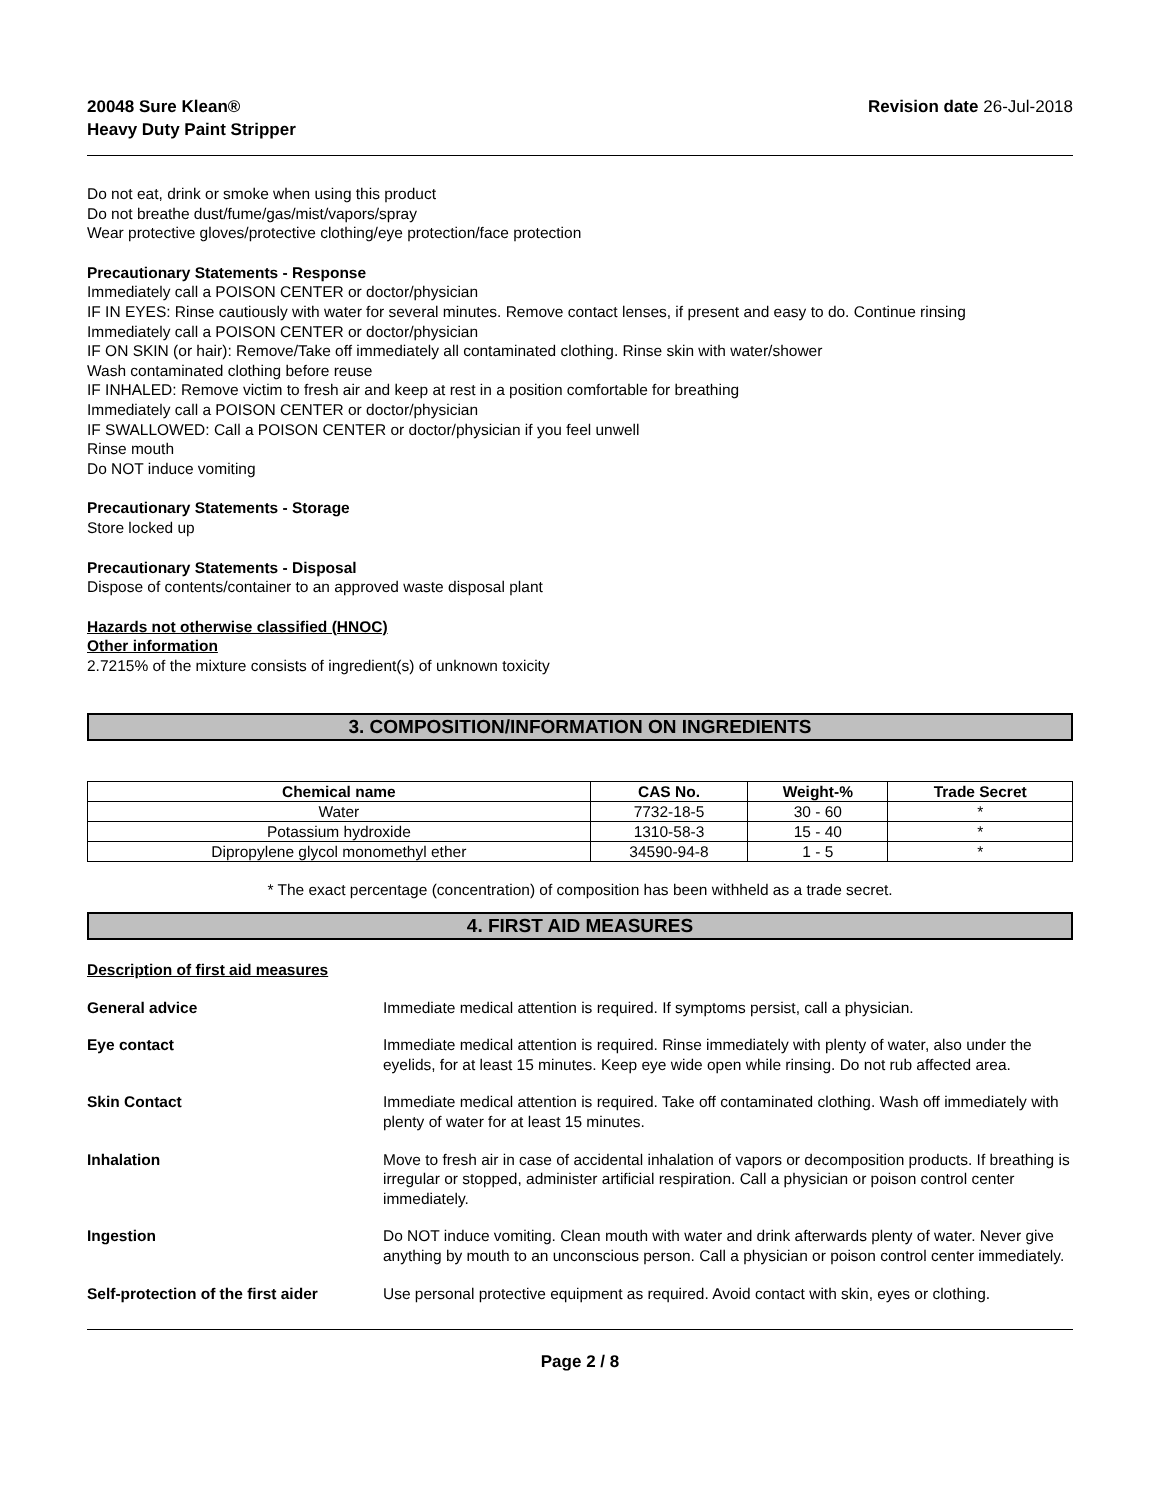20048 Sure Klean®
Heavy Duty Paint Stripper
Revision date 26-Jul-2018
Do not eat, drink or smoke when using this product
Do not breathe dust/fume/gas/mist/vapors/spray
Wear protective gloves/protective clothing/eye protection/face protection
Precautionary Statements - Response
Immediately call a POISON CENTER or doctor/physician
IF IN EYES: Rinse cautiously with water for several minutes. Remove contact lenses, if present and easy to do. Continue rinsing
Immediately call a POISON CENTER or doctor/physician
IF ON SKIN (or hair): Remove/Take off immediately all contaminated clothing. Rinse skin with water/shower
Wash contaminated clothing before reuse
IF INHALED: Remove victim to fresh air and keep at rest in a position comfortable for breathing
Immediately call a POISON CENTER or doctor/physician
IF SWALLOWED: Call a POISON CENTER or doctor/physician if you feel unwell
Rinse mouth
Do NOT induce vomiting
Precautionary Statements - Storage
Store locked up
Precautionary Statements - Disposal
Dispose of contents/container to an approved waste disposal plant
Hazards not otherwise classified (HNOC)
Other information
2.7215% of the mixture consists of ingredient(s) of unknown toxicity
3. COMPOSITION/INFORMATION ON INGREDIENTS
| Chemical name | CAS No. | Weight-% | Trade Secret |
| --- | --- | --- | --- |
| Water | 7732-18-5 | 30 - 60 | * |
| Potassium hydroxide | 1310-58-3 | 15 - 40 | * |
| Dipropylene glycol monomethyl ether | 34590-94-8 | 1 - 5 | * |
* The exact percentage (concentration) of composition has been withheld as a trade secret.
4. FIRST AID MEASURES
Description of first aid measures
| General advice | Immediate medical attention is required. If symptoms persist, call a physician. |
| Eye contact | Immediate medical attention is required. Rinse immediately with plenty of water, also under the eyelids, for at least 15 minutes. Keep eye wide open while rinsing. Do not rub affected area. |
| Skin Contact | Immediate medical attention is required. Take off contaminated clothing. Wash off immediately with plenty of water for at least 15 minutes. |
| Inhalation | Move to fresh air in case of accidental inhalation of vapors or decomposition products. If breathing is irregular or stopped, administer artificial respiration. Call a physician or poison control center immediately. |
| Ingestion | Do NOT induce vomiting. Clean mouth with water and drink afterwards plenty of water. Never give anything by mouth to an unconscious person. Call a physician or poison control center immediately. |
| Self-protection of the first aider | Use personal protective equipment as required. Avoid contact with skin, eyes or clothing. |
Page 2 / 8